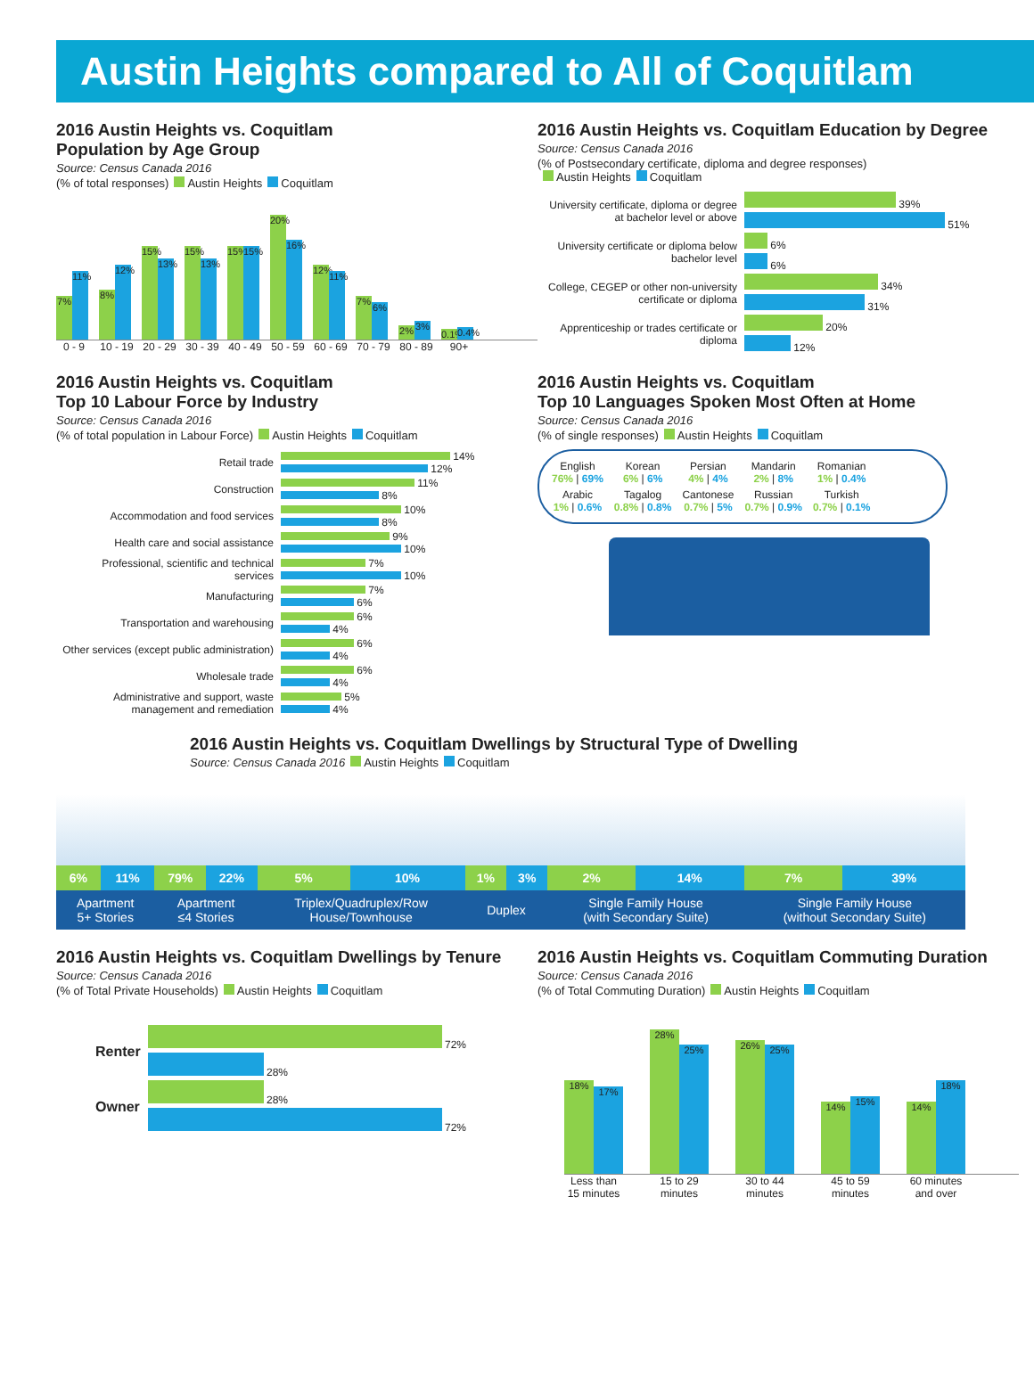Austin Heights compared to All of Coquitlam
2016 Austin Heights vs. Coquitlam
Population by Age Group
Source: Census Canada 2016
(% of total responses) Austin Heights Coquitlam
7%
11%
8%
12%
15%
13%
15%
13%
15%
15%
20%
16%
12%
11%
7%
6%
2%
3%
0.1%
0.4%
0 - 9 10 - 19 20 - 29 30 - 39 40 - 49 50 - 59 60 - 69 70 - 79 80 - 89 90+
2016 Austin Heights vs. Coquitlam Education by Degree
Source: Census Canada 2016
(% of Postsecondary certificate, diploma and degree responses)
Austin Heights Coquitlam
| University certificate, diploma or degree at bachelor level or above | 39% |
| | 51% |
| University certificate or diploma below bachelor level | 6% |
| | 6% |
| College, CEGEP or other non-university certificate or diploma | 34% |
| | 31% |
| Apprenticeship or trades certificate or diploma | 20% |
| | 12% |
2016 Austin Heights vs. Coquitlam
Top 10 Labour Force by Industry
Source: Census Canada 2016
(% of total population in Labour Force) Austin Heights Coquitlam
| Retail trade | 14% 12% |
| Construction | 11% 8% |
| Accommodation and food services | 10% 8% |
| Health care and social assistance | 9% 10% |
| Professional, scientific and technical services | 7% 10% |
| Manufacturing | 7% 6% |
| Transportation and warehousing | 6% 4% |
| Other services (except public administration) | 6% 4% |
| Wholesale trade | 6% 4% |
| Administrative and support, waste management and remediation | 5% 4% |
2016 Austin Heights vs. Coquitlam
Top 10 Languages Spoken Most Often at Home
Source: Census Canada 2016
(% of single responses) Austin Heights Coquitlam
| English 76% / 69% | Korean 6% / 6% | Persian 4% / 4% | Mandarin 2% / 8% | Romanian 1% / 0.4% |
| Arabic 1% / 0.6% | Tagalog 0.8% / 0.8% | Cantonese 0.7% / 5% | Russian 0.7% / 0.9% | Turkish 0.7% / 0.1% |
2016 Austin Heights vs. Coquitlam Dwellings by Structural Type of Dwelling
Source: Census Canada 2016 Austin Heights Coquitlam
| 6% | 11% | 79% | 22% | 5% | 10% | 1% | 3% | 2% | 14% | 7% | 39% |
| Apartment 5+ Stories | | Apartment ≤4 Stories | | Triplex/Quadruplex/Row House/Townhouse | | Duplex | | Single Family House (with Secondary Suite) | | Single Family House (without Secondary Suite) | |
2016 Austin Heights vs. Coquitlam Dwellings by Tenure
Source: Census Canada 2016
(% of Total Private Households) Austin Heights Coquitlam
| Renter | 72% |
| | 28% |
| Owner | 28% |
| | 72% |
2016 Austin Heights vs. Coquitlam Commuting Duration
Source: Census Canada 2016
(% of Total Commuting Duration) Austin Heights Coquitlam
18%
17%
28%
25%
26%
25%
14%
15%
14%
18%
Less than 15 minutes 15 to 29 minutes 30 to 44 minutes 45 to 59 minutes 60 minutes and over